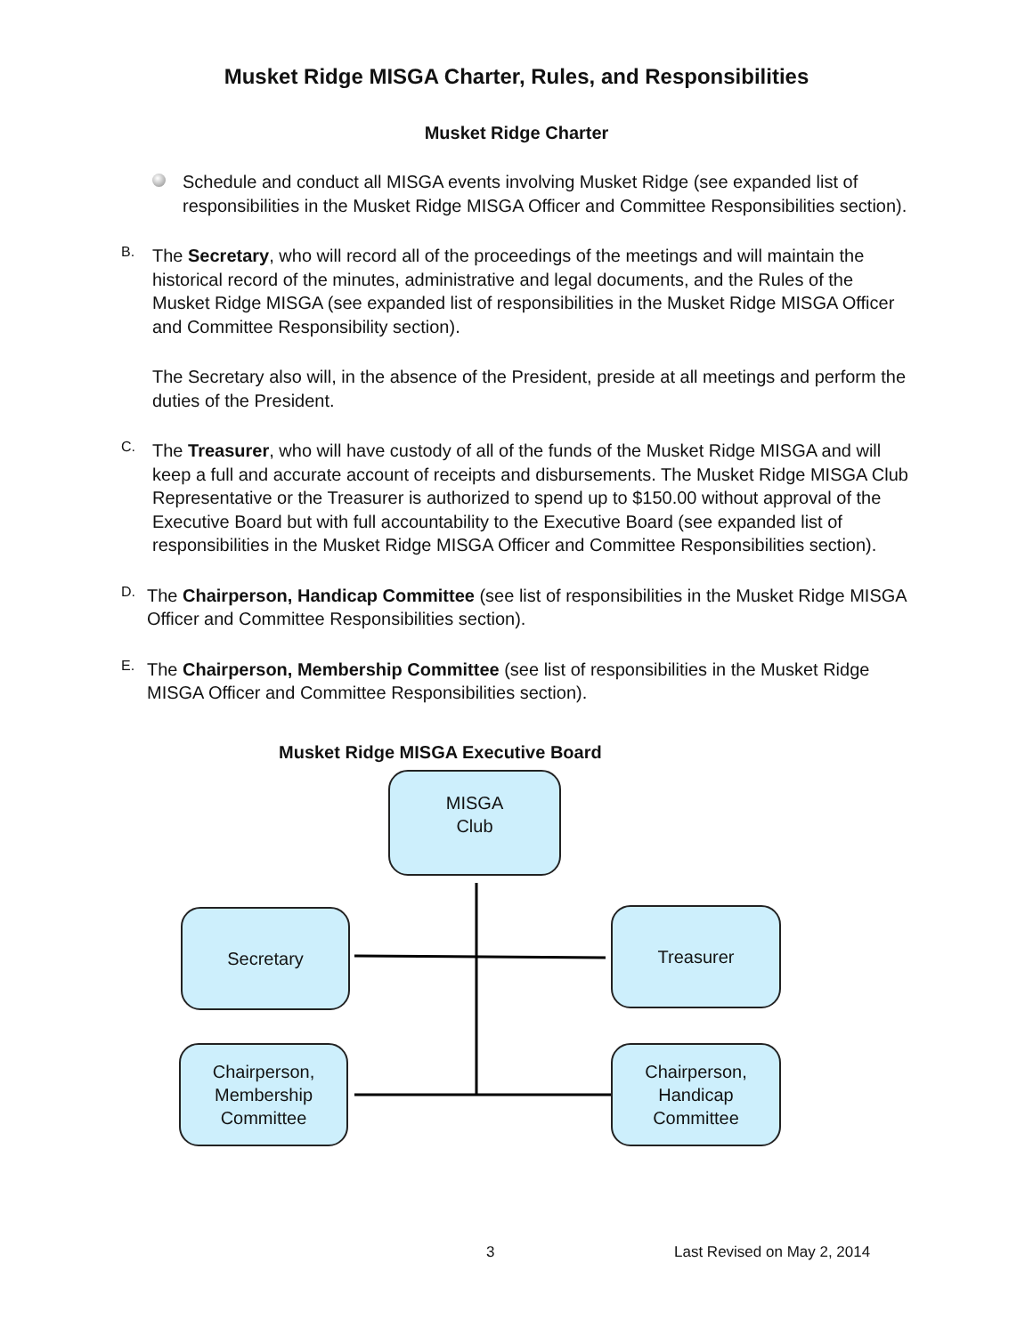Musket Ridge MISGA Charter, Rules, and Responsibilities
Musket Ridge Charter
Schedule and conduct all MISGA events involving Musket Ridge (see expanded list of responsibilities in the Musket Ridge MISGA Officer and Committee Responsibilities section).
B.
The Secretary, who will record all of the proceedings of the meetings and will maintain the historical record of the minutes, administrative and legal documents, and the Rules of the Musket Ridge MISGA (see expanded list of responsibilities in the Musket Ridge MISGA Officer and Committee Responsibility section).
The Secretary also will, in the absence of the President, preside at all meetings and perform the duties of the President.
C.
The Treasurer, who will have custody of all of the funds of the Musket Ridge MISGA and will keep a full and accurate account of receipts and disbursements. The Musket Ridge MISGA Club Representative or the Treasurer is authorized to spend up to $150.00 without approval of the Executive Board but with full accountability to the Executive Board (see expanded list of responsibilities in the Musket Ridge MISGA Officer and Committee Responsibilities section).
D.
The Chairperson, Handicap Committee (see list of responsibilities in the Musket Ridge MISGA Officer and Committee Responsibilities section).
E.
The Chairperson, Membership Committee (see list of responsibilities in the Musket Ridge MISGA Officer and Committee Responsibilities section).
Musket Ridge MISGA Executive Board
MISGA
Club
Secretary Treasurer
Chairperson,
Membership
Committee
Chairperson,
Handicap
Committee
3 Last Revised on May 2, 2014